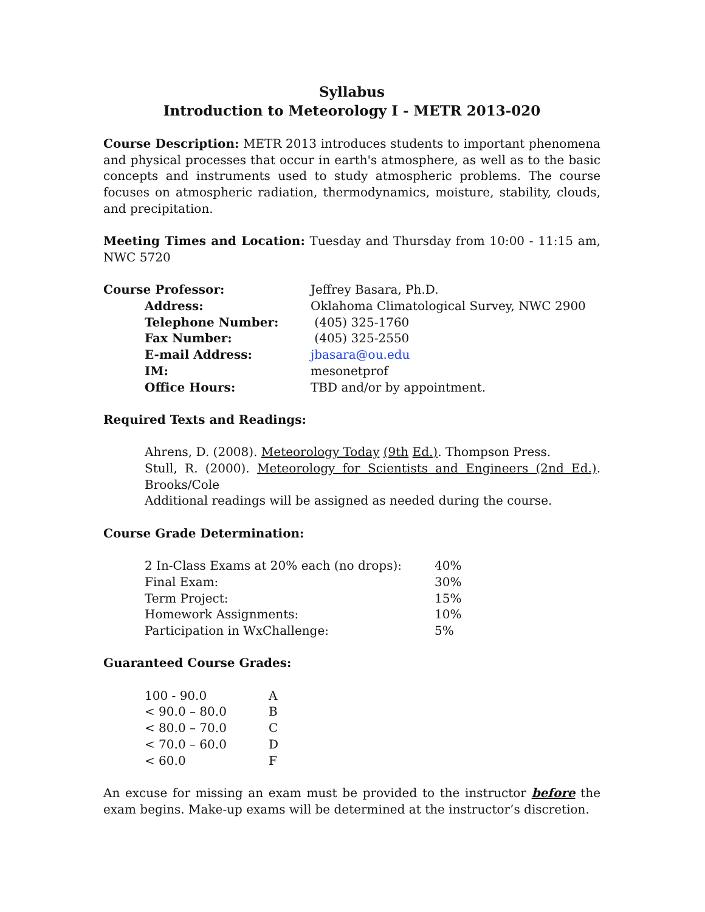Syllabus
Introduction to Meteorology I - METR 2013-020
Course Description: METR 2013 introduces students to important phenomena and physical processes that occur in earth's atmosphere, as well as to the basic concepts and instruments used to study atmospheric problems. The course focuses on atmospheric radiation, thermodynamics, moisture, stability, clouds, and precipitation.
Meeting Times and Location: Tuesday and Thursday from 10:00 - 11:15 am, NWC 5720
| Course Professor: | Jeffrey Basara, Ph.D. |
| Address: | Oklahoma Climatological Survey, NWC 2900 |
| Telephone Number: | (405) 325-1760 |
| Fax Number: | (405) 325-2550 |
| E-mail Address: | jbasara@ou.edu |
| IM: | mesonetprof |
| Office Hours: | TBD and/or by appointment. |
Required Texts and Readings:
Ahrens, D. (2008). Meteorology Today (9th Ed.). Thompson Press.
Stull, R. (2000). Meteorology for Scientists and Engineers (2nd Ed.). Brooks/Cole
Additional readings will be assigned as needed during the course.
Course Grade Determination:
| 2 In-Class Exams at 20% each (no drops): | 40% |
| Final Exam: | 30% |
| Term Project: | 15% |
| Homework Assignments: | 10% |
| Participation in WxChallenge: | 5% |
Guaranteed Course Grades:
| 100 - 90.0 | A |
| < 90.0 – 80.0 | B |
| < 80.0 – 70.0 | C |
| < 70.0 – 60.0 | D |
| < 60.0 | F |
An excuse for missing an exam must be provided to the instructor before the exam begins. Make-up exams will be determined at the instructor’s discretion.